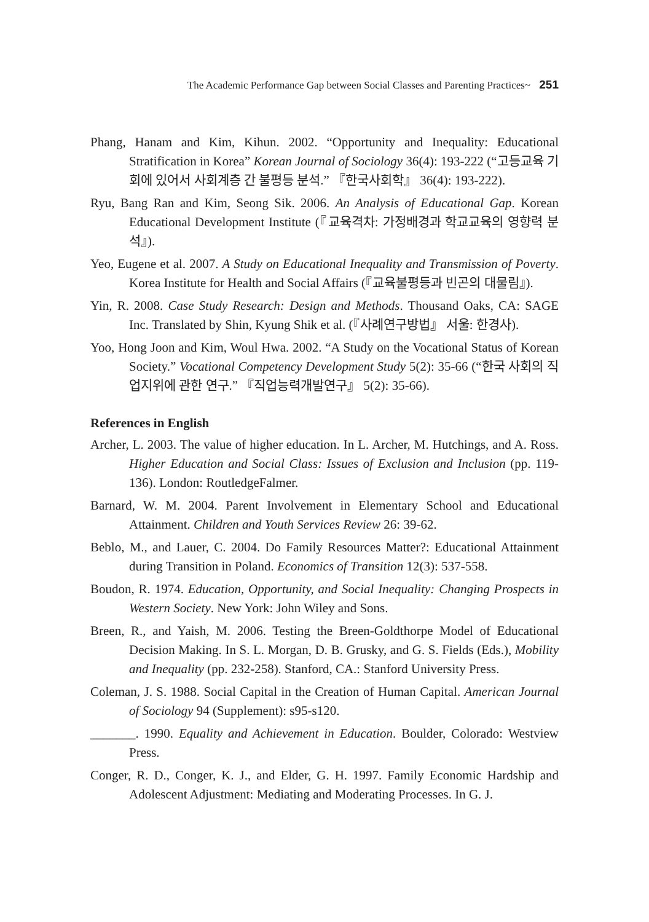The Academic Performance Gap between Social Classes and Parenting Practices~ 251
Phang, Hanam and Kim, Kihun. 2002. “Opportunity and Inequality: Educational Stratification in Korea” Korean Journal of Sociology 36(4): 193-222 (“고등교육 기회에 있어서 사회계층 간 불평등 분석.” 『한국사회학』 36(4): 193-222).
Ryu, Bang Ran and Kim, Seong Sik. 2006. An Analysis of Educational Gap. Korean Educational Development Institute (『교육격차: 가정배경과 학교교육의 영향력 분석』).
Yeo, Eugene et al. 2007. A Study on Educational Inequality and Transmission of Poverty. Korea Institute for Health and Social Affairs (『교육불평등과 빈곤의 대물림』).
Yin, R. 2008. Case Study Research: Design and Methods. Thousand Oaks, CA: SAGE Inc. Translated by Shin, Kyung Shik et al. (『사례연구방법』 서울: 한경사).
Yoo, Hong Joon and Kim, Woul Hwa. 2002. “A Study on the Vocational Status of Korean Society.” Vocational Competency Development Study 5(2): 35-66 (“한국 사회의 직업지위에 관한 연구.” 『직업능력개발연구』 5(2): 35-66).
References in English
Archer, L. 2003. The value of higher education. In L. Archer, M. Hutchings, and A. Ross. Higher Education and Social Class: Issues of Exclusion and Inclusion (pp. 119-136). London: RoutledgeFalmer.
Barnard, W. M. 2004. Parent Involvement in Elementary School and Educational Attainment. Children and Youth Services Review 26: 39-62.
Beblo, M., and Lauer, C. 2004. Do Family Resources Matter?: Educational Attainment during Transition in Poland. Economics of Transition 12(3): 537-558.
Boudon, R. 1974. Education, Opportunity, and Social Inequality: Changing Prospects in Western Society. New York: John Wiley and Sons.
Breen, R., and Yaish, M. 2006. Testing the Breen-Goldthorpe Model of Educational Decision Making. In S. L. Morgan, D. B. Grusky, and G. S. Fields (Eds.), Mobility and Inequality (pp. 232-258). Stanford, CA.: Stanford University Press.
Coleman, J. S. 1988. Social Capital in the Creation of Human Capital. American Journal of Sociology 94 (Supplement): s95-s120.
_______. 1990. Equality and Achievement in Education. Boulder, Colorado: Westview Press.
Conger, R. D., Conger, K. J., and Elder, G. H. 1997. Family Economic Hardship and Adolescent Adjustment: Mediating and Moderating Processes. In G. J.